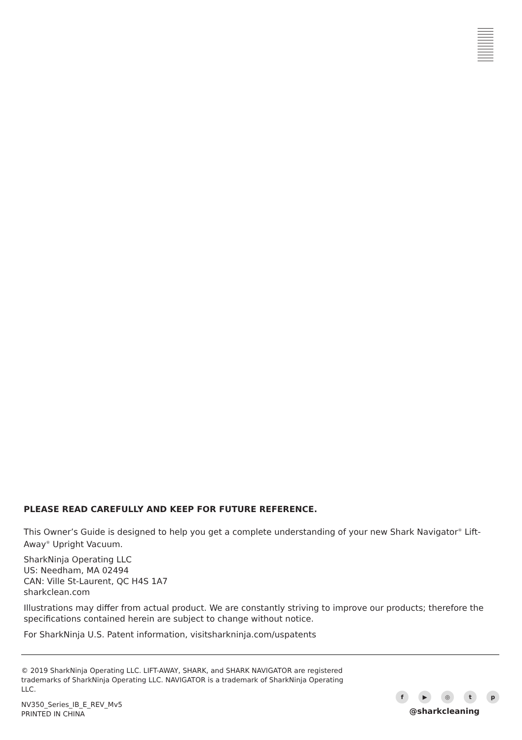PLEASE READ CAREFULLY AND KEEP FOR FUTURE REFERENCE.
This Owner’s Guide is designed to help you get a complete understanding of your new Shark Navigator<sup>®</sup> Lift-Away<sup>®</sup> Upright Vacuum.
SharkNinja Operating LLC
US: Needham, MA 02494
CAN: Ville St-Laurent, QC H4S 1A7
sharkclean.com
Illustrations may differ from actual product. We are constantly striving to improve our products; therefore the specifications contained herein are subject to change without notice.
For SharkNinja U.S. Patent information, visitsharkninja.com/uspatents
© 2019 SharkNinja Operating LLC. LIFT-AWAY, SHARK, and SHARK NAVIGATOR are registered trademarks of SharkNinja Operating LLC. NAVIGATOR is a trademark of SharkNinja Operating LLC.
NV350_Series_IB_E_REV_Mv5
PRINTED IN CHINA
f ▶ ◎ tp
@sharkcleaning